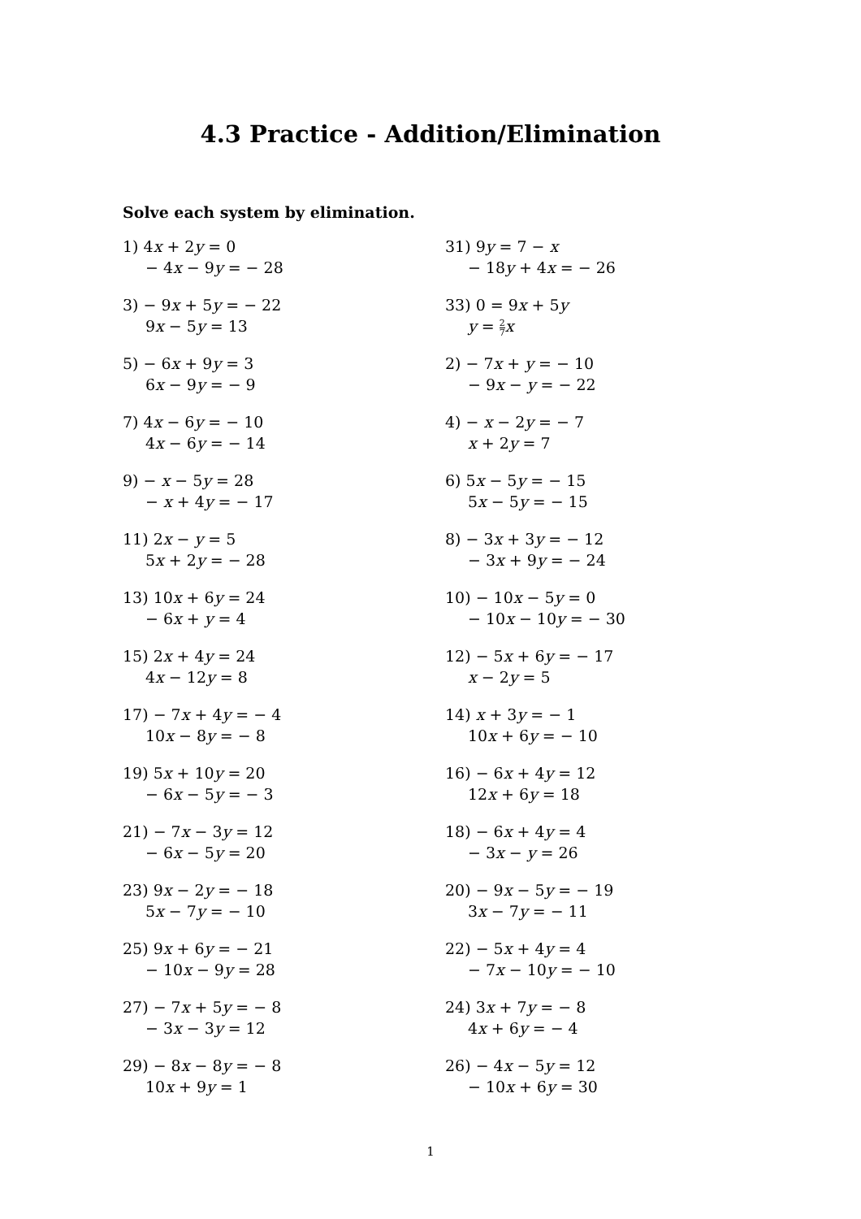4.3 Practice - Addition/Elimination
Solve each system by elimination.
1) 4x + 2y = 0
− 4x − 9y = − 28
3) − 9x + 5y = − 22
9x − 5y = 13
5) − 6x + 9y = 3
6x − 9y = − 9
7) 4x − 6y = − 10
4x − 6y = − 14
9) − x − 5y = 28
− x + 4y = − 17
11) 2x − y = 5
5x + 2y = − 28
13) 10x + 6y = 24
− 6x + y = 4
15) 2x + 4y = 24
4x − 12y = 8
17) − 7x + 4y = − 4
10x − 8y = − 8
19) 5x + 10y = 20
− 6x − 5y = − 3
21) − 7x − 3y = 12
− 6x − 5y = 20
23) 9x − 2y = − 18
5x − 7y = − 10
25) 9x + 6y = − 21
− 10x − 9y = 28
27) − 7x + 5y = − 8
− 3x − 3y = 12
29) − 8x − 8y = − 8
10x + 9y = 1
31) 9y = 7 − x
− 18y + 4x = − 26
33) 0 = 9x + 5y
y = 2 7 x
2) − 7x + y = − 10
− 9x − y = − 22
4) − x − 2y = − 7
x + 2y = 7
6) 5x − 5y = − 15
5x − 5y = − 15
8) − 3x + 3y = − 12
− 3x + 9y = − 24
10) − 10x − 5y = 0
− 10x − 10y = − 30
12) − 5x + 6y = − 17
x − 2y = 5
14) x + 3y = − 1
10x + 6y = − 10
16) − 6x + 4y = 12
12x + 6y = 18
18) − 6x + 4y = 4
− 3x − y = 26
20) − 9x − 5y = − 19
3x − 7y = − 11
22) − 5x + 4y = 4
− 7x − 10y = − 10
24) 3x + 7y = − 8
4x + 6y = − 4
26) − 4x − 5y = 12
− 10x + 6y = 30
1